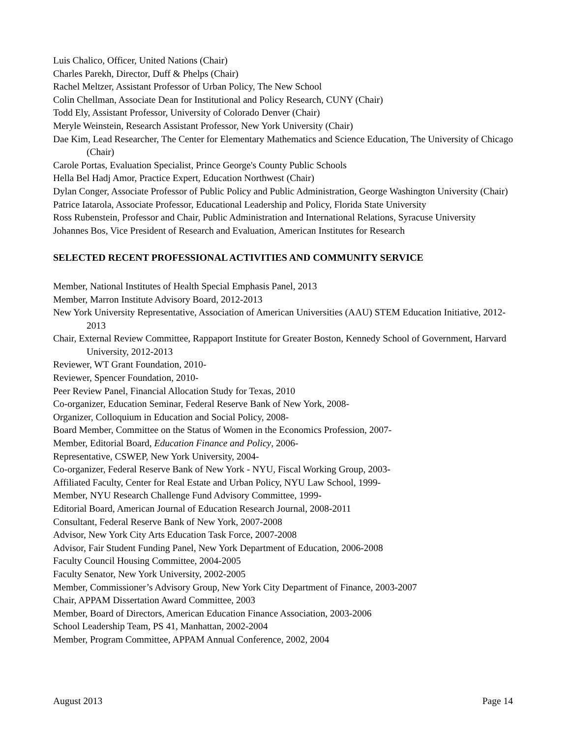Luis Chalico, Officer, United Nations (Chair)
Charles Parekh, Director, Duff & Phelps (Chair)
Rachel Meltzer, Assistant Professor of Urban Policy, The New School
Colin Chellman, Associate Dean for Institutional and Policy Research, CUNY (Chair)
Todd Ely, Assistant Professor, University of Colorado Denver (Chair)
Meryle Weinstein, Research Assistant Professor, New York University (Chair)
Dae Kim, Lead Researcher, The Center for Elementary Mathematics and Science Education, The University of Chicago (Chair)
Carole Portas, Evaluation Specialist, Prince George's County Public Schools
Hella Bel Hadj Amor, Practice Expert, Education Northwest (Chair)
Dylan Conger, Associate Professor of Public Policy and Public Administration, George Washington University (Chair)
Patrice Iatarola, Associate Professor, Educational Leadership and Policy, Florida State University
Ross Rubenstein, Professor and Chair, Public Administration and International Relations, Syracuse University
Johannes Bos, Vice President of Research and Evaluation, American Institutes for Research
SELECTED RECENT PROFESSIONAL ACTIVITIES AND COMMUNITY SERVICE
Member, National Institutes of Health Special Emphasis Panel, 2013
Member, Marron Institute Advisory Board, 2012-2013
New York University Representative, Association of American Universities (AAU) STEM Education Initiative, 2012-2013
Chair, External Review Committee, Rappaport Institute for Greater Boston, Kennedy School of Government, Harvard University, 2012-2013
Reviewer, WT Grant Foundation, 2010-
Reviewer, Spencer Foundation, 2010-
Peer Review Panel, Financial Allocation Study for Texas, 2010
Co-organizer, Education Seminar, Federal Reserve Bank of New York, 2008-
Organizer, Colloquium in Education and Social Policy, 2008-
Board Member, Committee on the Status of Women in the Economics Profession, 2007-
Member, Editorial Board, Education Finance and Policy, 2006-
Representative, CSWEP, New York University, 2004-
Co-organizer, Federal Reserve Bank of New York - NYU, Fiscal Working Group, 2003-
Affiliated Faculty, Center for Real Estate and Urban Policy, NYU Law School, 1999-
Member, NYU Research Challenge Fund Advisory Committee, 1999-
Editorial Board, American Journal of Education Research Journal, 2008-2011
Consultant, Federal Reserve Bank of New York, 2007-2008
Advisor, New York City Arts Education Task Force, 2007-2008
Advisor, Fair Student Funding Panel, New York Department of Education, 2006-2008
Faculty Council Housing Committee, 2004-2005
Faculty Senator, New York University, 2002-2005
Member, Commissioner’s Advisory Group, New York City Department of Finance, 2003-2007
Chair, APPAM Dissertation Award Committee, 2003
Member, Board of Directors, American Education Finance Association, 2003-2006
School Leadership Team, PS 41, Manhattan, 2002-2004
Member, Program Committee, APPAM Annual Conference, 2002, 2004
August 2013 Page 14